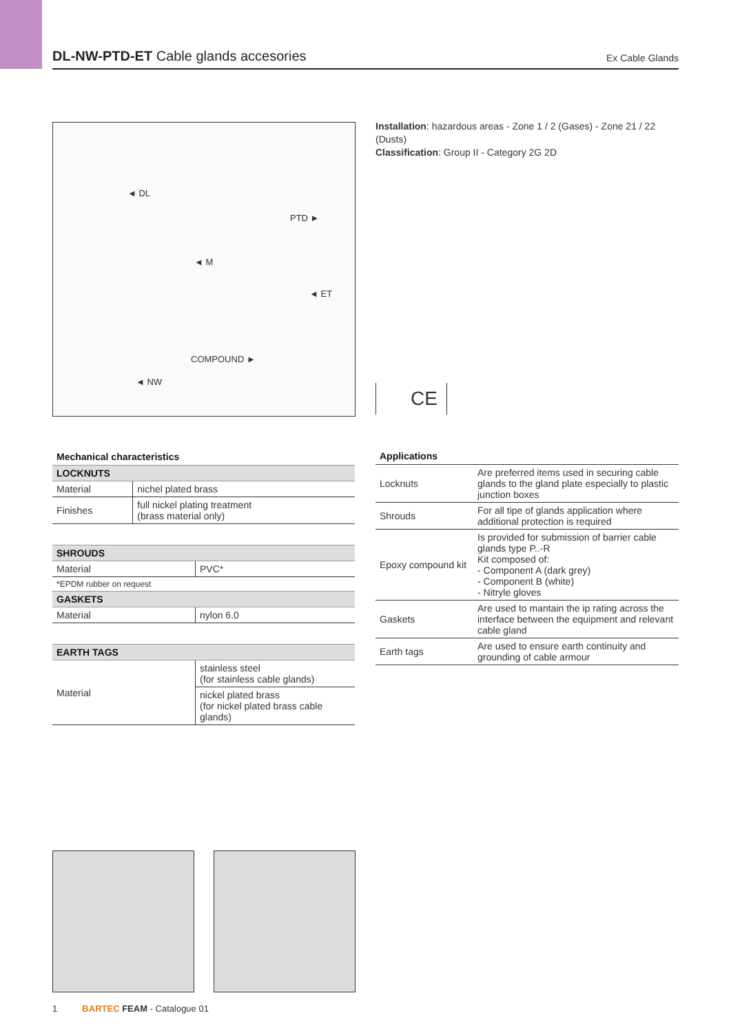DL-NW-PTD-ET Cable glands accesories
Ex Cable Glands
◄ DL
PTD ►
◄ M
◄ ET
COMPOUND ►
◄ NW
Installation: hazardous areas - Zone 1 / 2 (Gases) - Zone 21 / 22 (Dusts)
Classification: Group II - Category 2G 2D
CE
Mechanical characteristics
| LOCKNUTS | |
| --- | --- |
| Material | nichel plated brass |
| Finishes | full nickel plating treatment (brass material only) |
| SHROUDS | |
| --- | --- |
| Material | PVC* |
| *EPDM rubber on request | |
| GASKETS | |
| Material | nylon 6.0 |
| EARTH TAGS | |
| --- | --- |
| Material | stainless steel (for stainless cable glands) |
| | nickel plated brass (for nickel plated brass cable glands) |
Applications
| Locknuts | Are preferred items used in securing cable glands to the gland plate especially to plastic junction boxes |
| Shrouds | For all tipe of glands application where additional protection is required |
| Epoxy compound kit | Is provided for submission of barrier cable glands type P..-R Kit composed of: - Component A (dark grey) - Component B (white) - Nitryle gloves |
| Gaskets | Are used to mantain the ip rating across the interface between the equipment and relevant cable gland |
| Earth tags | Are used to ensure earth continuity and grounding of cable armour |
1 BARTEC FEAM - Catalogue 01